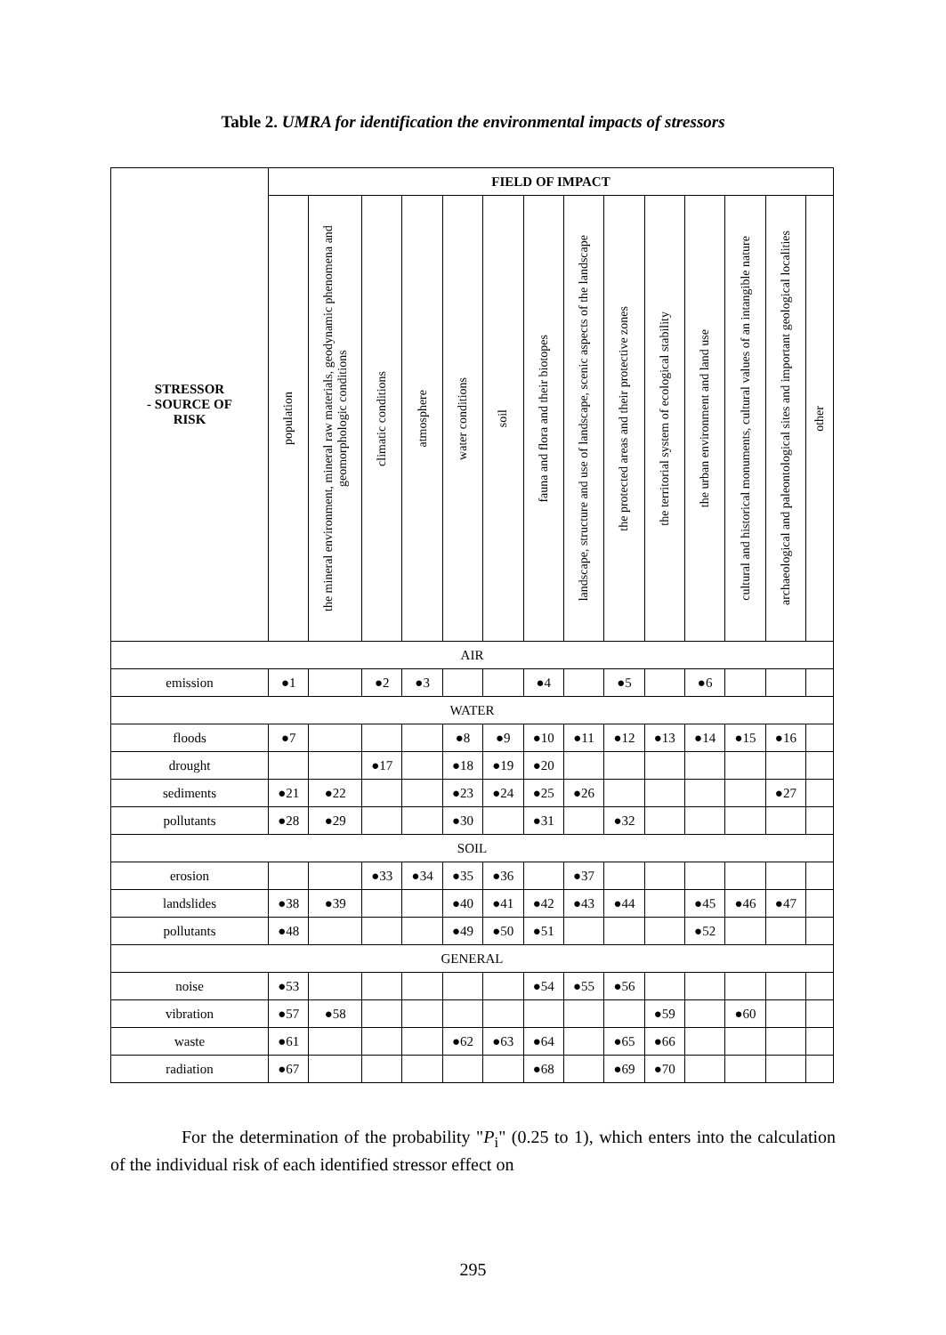Table 2. UMRA for identification the environmental impacts of stressors
| STRESSOR - SOURCE OF RISK | FIELD OF IMPACT | | | | | | | | | | | | | |
| --- | --- | --- | --- | --- | --- | --- | --- | --- | --- | --- | --- | --- | --- | --- |
| | population | the mineral environment, mineral raw materials, geodynamic phenomena and geomorphologic conditions | climatic conditions | atmosphere | water conditions | soil | fauna and flora and their biotopes | landscape, structure and use of landscape, scenic aspects of the landscape | the protected areas and their protective zones | the territorial system of ecological stability | the urban environment and land use | cultural and historical monuments, cultural values of an intangible nature | archaeological and paleontological sites and important geological localities | other |
| AIR | | | | | | | | | | | | | | |
| emission | ●1 | | ●2 | ●3 | | | ●4 | | ●5 | | ●6 | | | |
| WATER | | | | | | | | | | | | | | |
| floods | ●7 | | | | ●8 | ●9 | ●10 | ●11 | ●12 | ●13 | ●14 | ●15 | ●16 | |
| drought | | | ●17 | | ●18 | ●19 | ●20 | | | | | | | |
| sediments | ●21 | ●22 | | | ●23 | ●24 | ●25 | ●26 | | | | | ●27 | |
| pollutants | ●28 | ●29 | | | ●30 | | ●31 | | ●32 | | | | | |
| SOIL | | | | | | | | | | | | | | |
| erosion | | | ●33 | ●34 | ●35 | ●36 | | ●37 | | | | | | |
| landslides | ●38 | ●39 | | | ●40 | ●41 | ●42 | ●43 | ●44 | | ●45 | ●46 | ●47 | |
| pollutants | ●48 | | | | ●49 | ●50 | ●51 | | | | ●52 | | | |
| GENERAL | | | | | | | | | | | | | | |
| noise | ●53 | | | | | | ●54 | ●55 | ●56 | | | | | |
| vibration | ●57 | ●58 | | | | | | | | ●59 | | ●60 | | |
| waste | ●61 | | | | ●62 | ●63 | ●64 | | ●65 | ●66 | | | | |
| radiation | ●67 | | | | | | ●68 | | ●69 | ●70 | | | | |
For the determination of the probability "P<sub>i</sub>" (0.25 to 1), which enters into the calculation of the individual risk of each identified stressor effect on
295